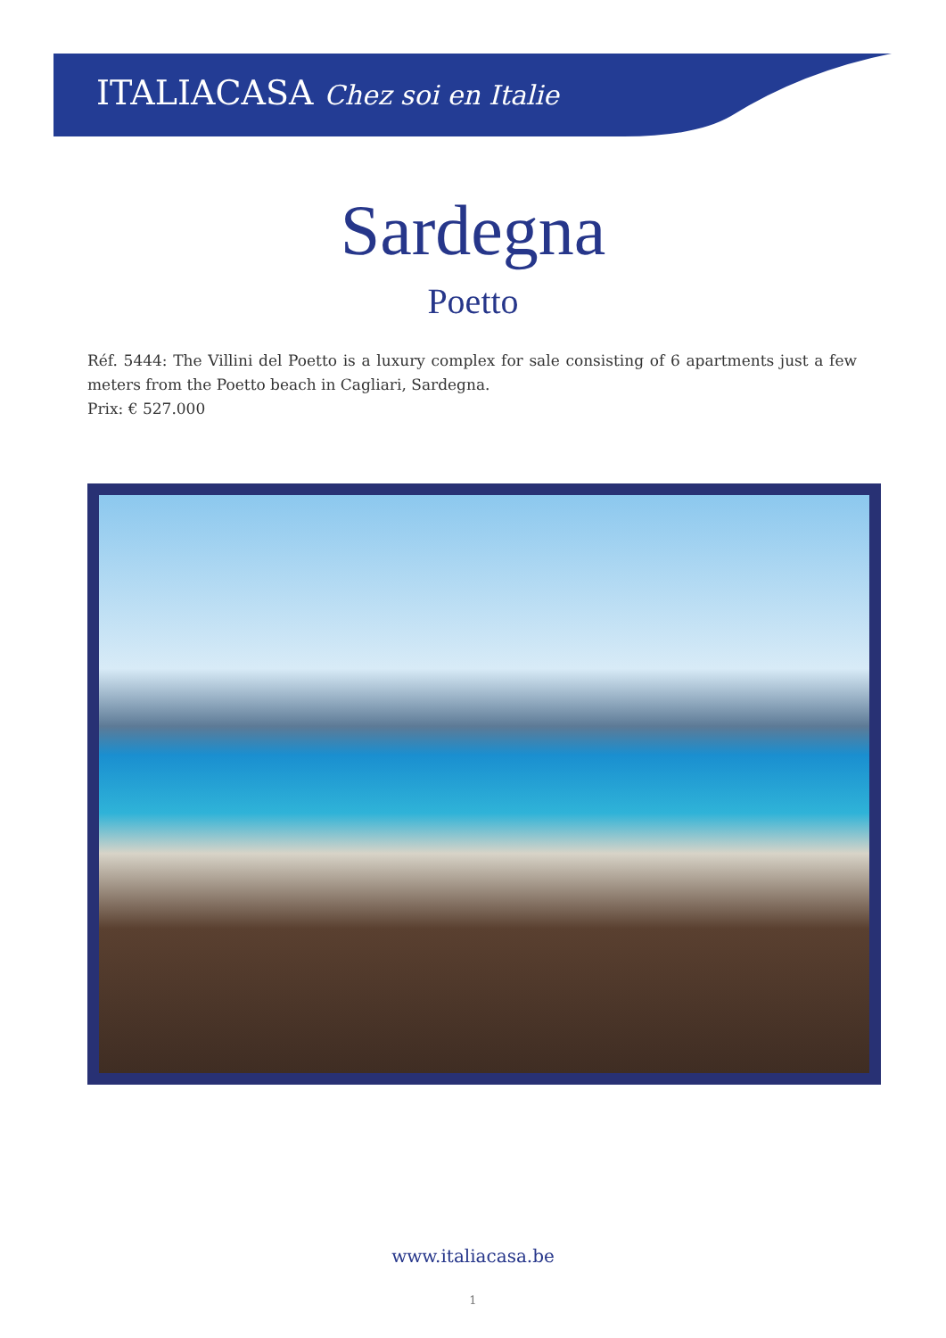ITALIACASA Chez soi en Italie
Sardegna
Poetto
Réf. 5444: The Villini del Poetto is a luxury complex for sale consisting of 6 apartments just a few meters from the Poetto beach in Cagliari, Sardegna.
Prix: € 527.000
www.italiacasa.be
1